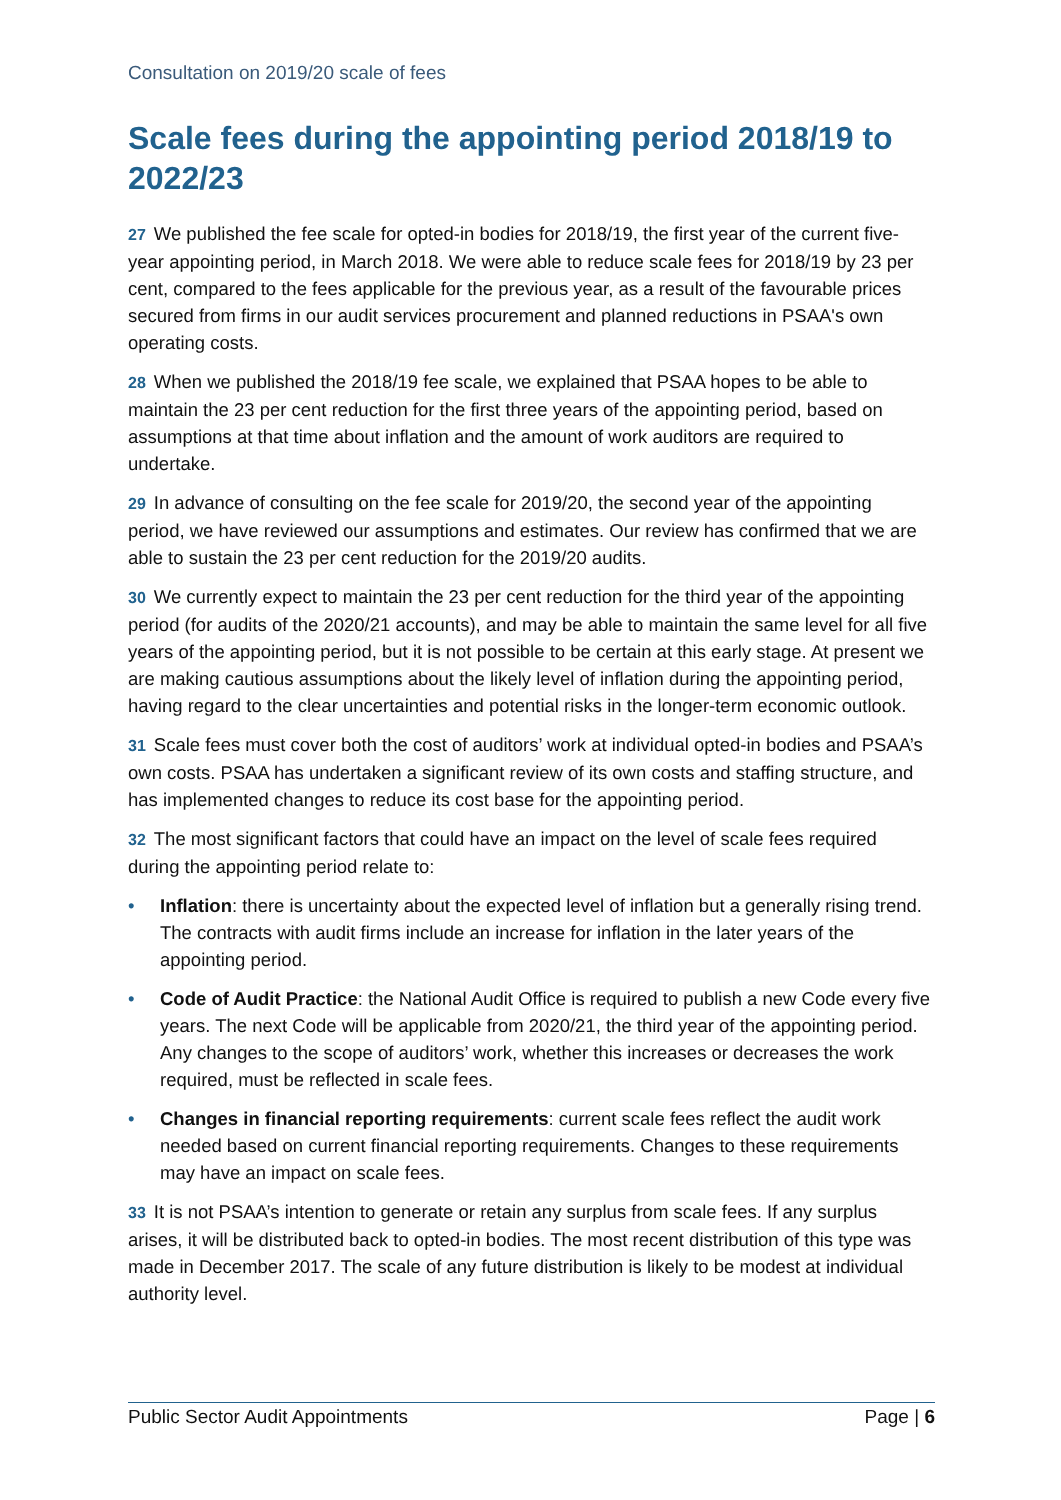Consultation on 2019/20 scale of fees
Scale fees during the appointing period 2018/19 to 2022/23
27 We published the fee scale for opted-in bodies for 2018/19, the first year of the current five-year appointing period, in March 2018. We were able to reduce scale fees for 2018/19 by 23 per cent, compared to the fees applicable for the previous year, as a result of the favourable prices secured from firms in our audit services procurement and planned reductions in PSAA's own operating costs.
28 When we published the 2018/19 fee scale, we explained that PSAA hopes to be able to maintain the 23 per cent reduction for the first three years of the appointing period, based on assumptions at that time about inflation and the amount of work auditors are required to undertake.
29 In advance of consulting on the fee scale for 2019/20, the second year of the appointing period, we have reviewed our assumptions and estimates. Our review has confirmed that we are able to sustain the 23 per cent reduction for the 2019/20 audits.
30 We currently expect to maintain the 23 per cent reduction for the third year of the appointing period (for audits of the 2020/21 accounts), and may be able to maintain the same level for all five years of the appointing period, but it is not possible to be certain at this early stage. At present we are making cautious assumptions about the likely level of inflation during the appointing period, having regard to the clear uncertainties and potential risks in the longer-term economic outlook.
31 Scale fees must cover both the cost of auditors’ work at individual opted-in bodies and PSAA’s own costs. PSAA has undertaken a significant review of its own costs and staffing structure, and has implemented changes to reduce its cost base for the appointing period.
32 The most significant factors that could have an impact on the level of scale fees required during the appointing period relate to:
• Inflation: there is uncertainty about the expected level of inflation but a generally rising trend. The contracts with audit firms include an increase for inflation in the later years of the appointing period.
• Code of Audit Practice: the National Audit Office is required to publish a new Code every five years. The next Code will be applicable from 2020/21, the third year of the appointing period. Any changes to the scope of auditors’ work, whether this increases or decreases the work required, must be reflected in scale fees.
• Changes in financial reporting requirements: current scale fees reflect the audit work needed based on current financial reporting requirements. Changes to these requirements may have an impact on scale fees.
33 It is not PSAA’s intention to generate or retain any surplus from scale fees. If any surplus arises, it will be distributed back to opted-in bodies. The most recent distribution of this type was made in December 2017. The scale of any future distribution is likely to be modest at individual authority level.
Public Sector Audit Appointments Page | 6